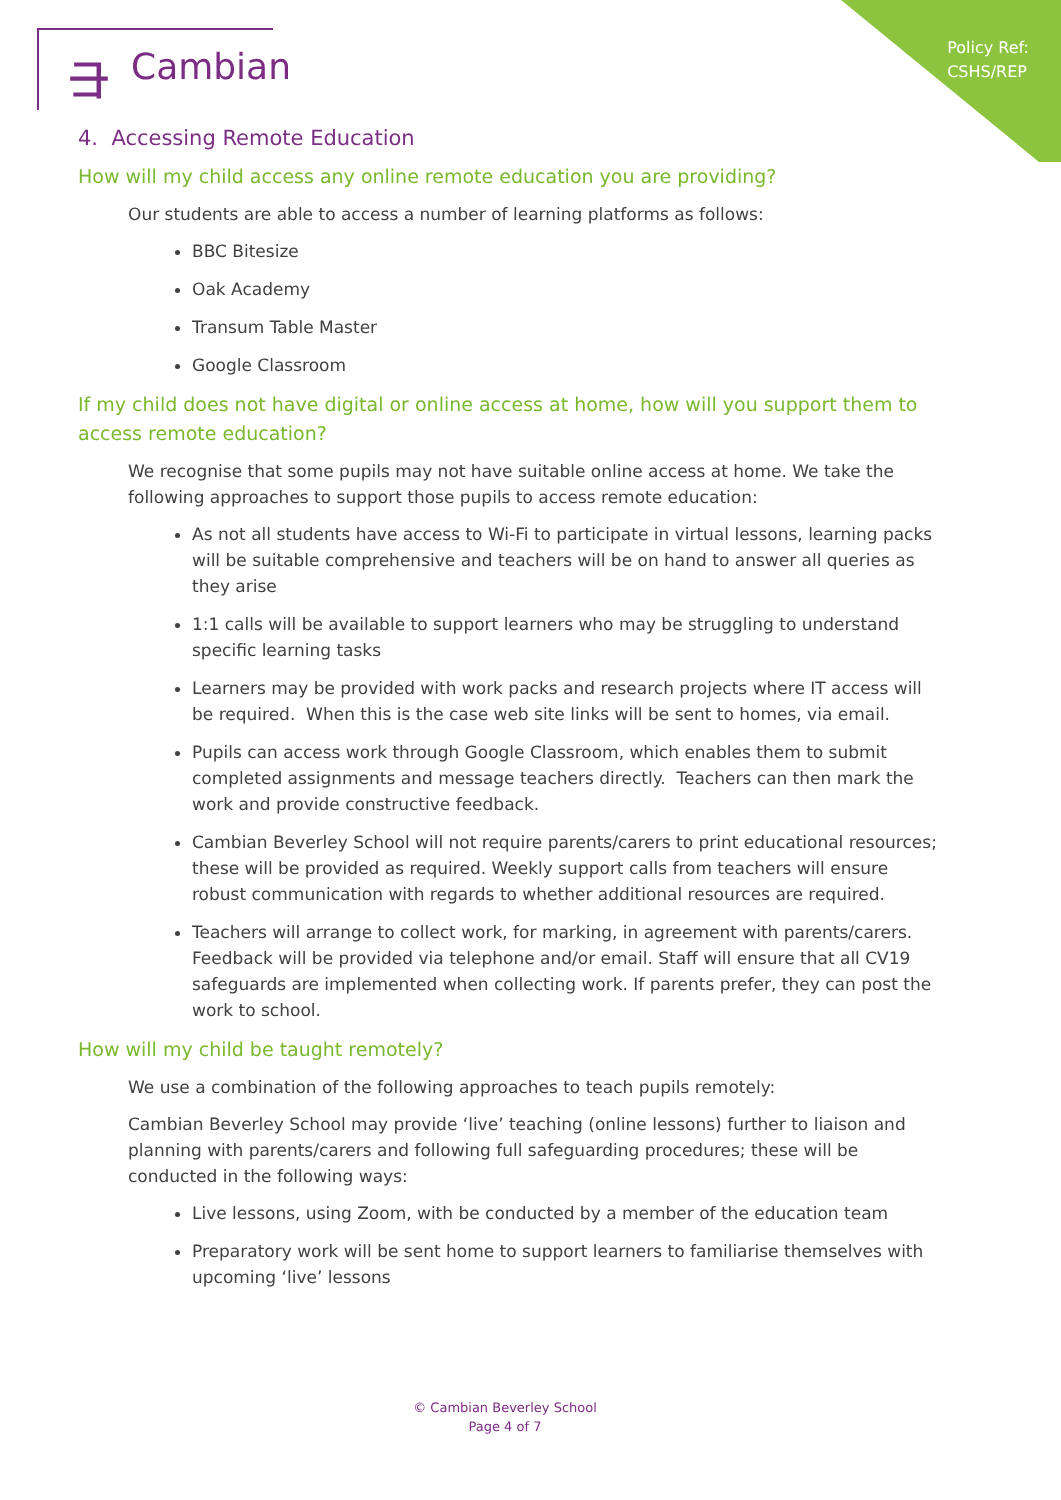Policy Ref:
CSHS/REP
⺕ Cambian
4. Accessing Remote Education
How will my child access any online remote education you are providing?
Our students are able to access a number of learning platforms as follows:
BBC Bitesize
Oak Academy
Transum Table Master
Google Classroom
If my child does not have digital or online access at home, how will you support them to access remote education?
We recognise that some pupils may not have suitable online access at home. We take the following approaches to support those pupils to access remote education:
As not all students have access to Wi-Fi to participate in virtual lessons, learning packs will be suitable comprehensive and teachers will be on hand to answer all queries as they arise
1:1 calls will be available to support learners who may be struggling to understand specific learning tasks
Learners may be provided with work packs and research projects where IT access will be required. When this is the case web site links will be sent to homes, via email.
Pupils can access work through Google Classroom, which enables them to submit completed assignments and message teachers directly. Teachers can then mark the work and provide constructive feedback.
Cambian Beverley School will not require parents/carers to print educational resources; these will be provided as required. Weekly support calls from teachers will ensure robust communication with regards to whether additional resources are required.
Teachers will arrange to collect work, for marking, in agreement with parents/carers. Feedback will be provided via telephone and/or email. Staff will ensure that all CV19 safeguards are implemented when collecting work. If parents prefer, they can post the work to school.
How will my child be taught remotely?
We use a combination of the following approaches to teach pupils remotely:
Cambian Beverley School may provide ‘live’ teaching (online lessons) further to liaison and planning with parents/carers and following full safeguarding procedures; these will be conducted in the following ways:
Live lessons, using Zoom, with be conducted by a member of the education team
Preparatory work will be sent home to support learners to familiarise themselves with upcoming ‘live’ lessons
© Cambian Beverley School
Page 4 of 7